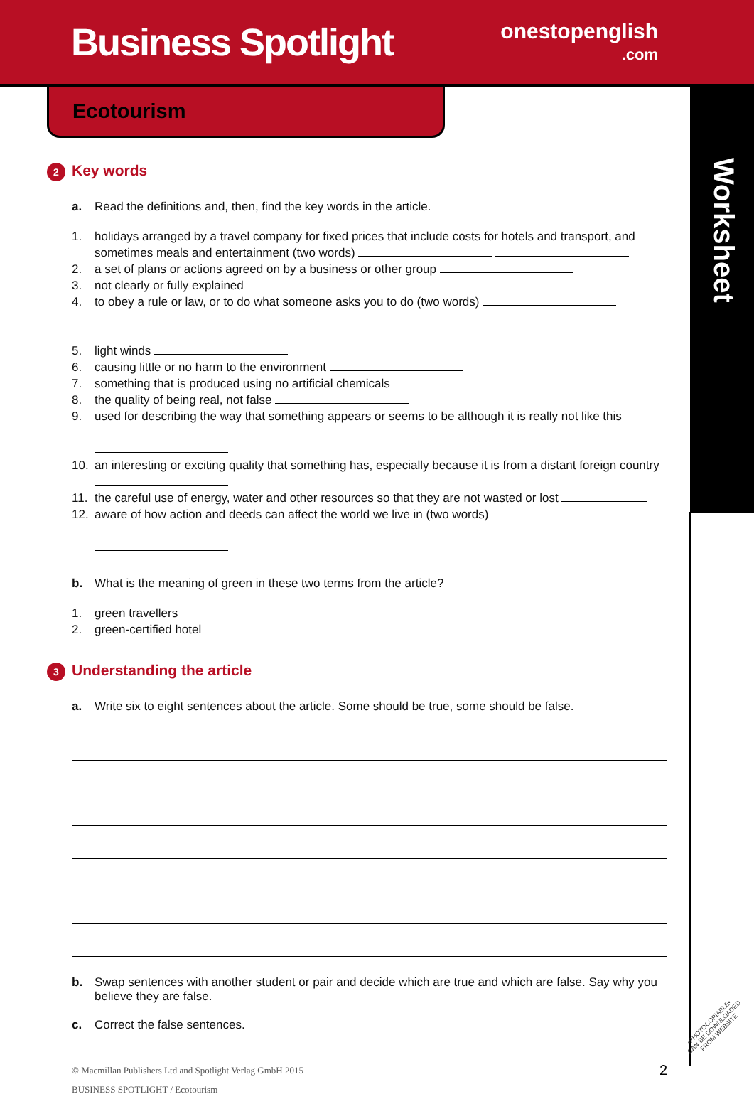Business Spotlight
onestopenglish
.com
Worksheet
Ecotourism
2 Key words
a. Read the definitions and, then, find the key words in the article.
1. holidays arranged by a travel company for fixed prices that include costs for hotels and transport, and sometimes meals and entertainment (two words)
2. a set of plans or actions agreed on by a business or other group
3. not clearly or fully explained
4. to obey a rule or law, or to do what someone asks you to do (two words)
5. light winds
6. causing little or no harm to the environment
7. something that is produced using no artificial chemicals
8. the quality of being real, not false
9. used for describing the way that something appears or seems to be although it is really not like this
10. an interesting or exciting quality that something has, especially because it is from a distant foreign country
11. the careful use of energy, water and other resources so that they are not wasted or lost
12. aware of how action and deeds can affect the world we live in (two words)
b. What is the meaning of green in these two terms from the article?
1. green travellers
2. green-certified hotel
3 Understanding the article
a. Write six to eight sentences about the article. Some should be true, some should be false.
b. Swap sentences with another student or pair and decide which are true and which are false. Say why you believe they are false.
c. Correct the false sentences.
© Macmillan Publishers Ltd and Spotlight Verlag GmbH 2015
BUSINESS SPOTLIGHT / Ecotourism
2
•PHOTOCOPIABLE•
CAN BE DOWNLOADED
FROM WEBSITE